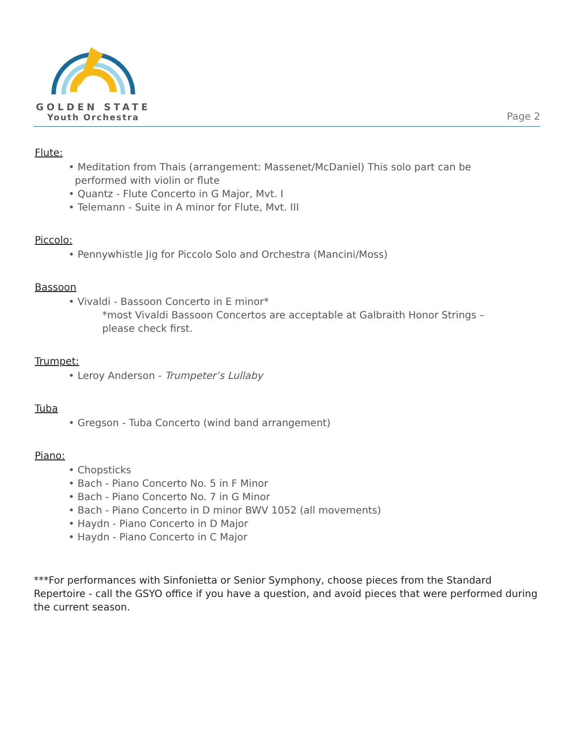GOLDEN STATE
Youth Orchestra
Page 2
Flute:
• Meditation from Thais (arrangement: Massenet/McDaniel) This solo part can be
performed with violin or flute
• Quantz - Flute Concerto in G Major, Mvt. I
• Telemann - Suite in A minor for Flute, Mvt. III
Piccolo:
• Pennywhistle Jig for Piccolo Solo and Orchestra (Mancini/Moss)
Bassoon
• Vivaldi - Bassoon Concerto in E minor*
*most Vivaldi Bassoon Concertos are acceptable at Galbraith Honor Strings –
please check first.
Trumpet:
• Leroy Anderson - Trumpeter’s Lullaby
Tuba
• Gregson - Tuba Concerto (wind band arrangement)
Piano:
• Chopsticks
• Bach - Piano Concerto No. 5 in F Minor
• Bach - Piano Concerto No. 7 in G Minor
• Bach - Piano Concerto in D minor BWV 1052 (all movements)
• Haydn - Piano Concerto in D Major
• Haydn - Piano Concerto in C Major
***For performances with Sinfonietta or Senior Symphony, choose pieces from the Standard Repertoire - call the GSYO office if you have a question, and avoid pieces that were performed during the current season.